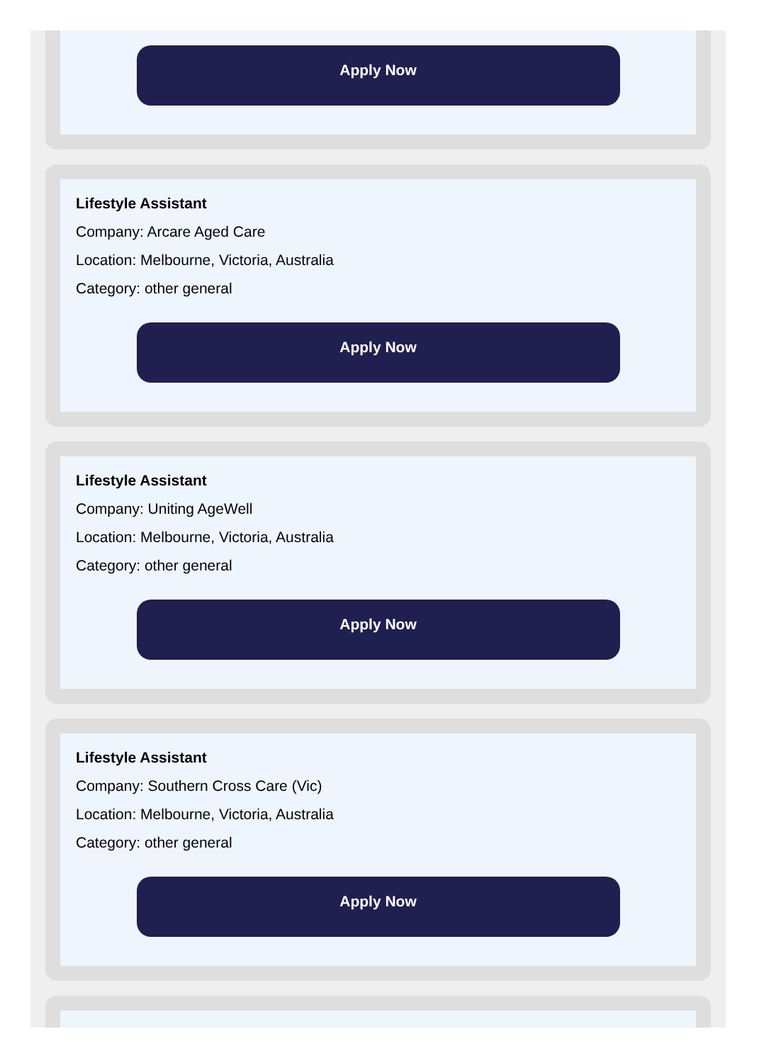Apply Now
Lifestyle Assistant
Company: Arcare Aged Care
Location: Melbourne, Victoria, Australia
Category: other general
Apply Now
Lifestyle Assistant
Company: Uniting AgeWell
Location: Melbourne, Victoria, Australia
Category: other general
Apply Now
Lifestyle Assistant
Company: Southern Cross Care (Vic)
Location: Melbourne, Victoria, Australia
Category: other general
Apply Now